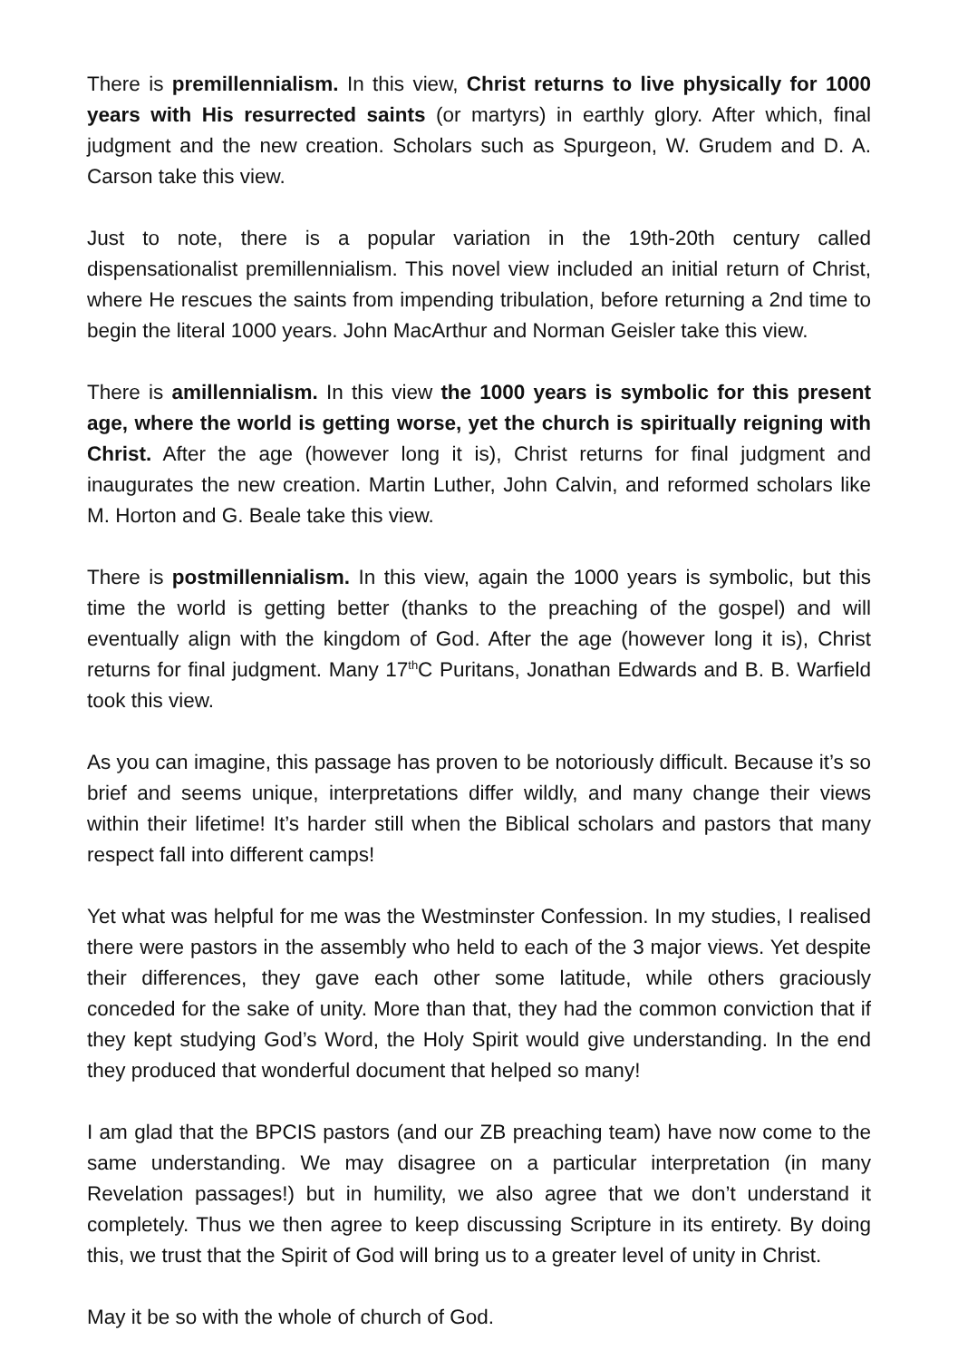There is premillennialism. In this view, Christ returns to live physically for 1000 years with His resurrected saints (or martyrs) in earthly glory. After which, final judgment and the new creation. Scholars such as Spurgeon, W. Grudem and D. A. Carson take this view.
Just to note, there is a popular variation in the 19th-20th century called dispensationalist premillennialism. This novel view included an initial return of Christ, where He rescues the saints from impending tribulation, before returning a 2nd time to begin the literal 1000 years. John MacArthur and Norman Geisler take this view.
There is amillennialism. In this view the 1000 years is symbolic for this present age, where the world is getting worse, yet the church is spiritually reigning with Christ. After the age (however long it is), Christ returns for final judgment and inaugurates the new creation. Martin Luther, John Calvin, and reformed scholars like M. Horton and G. Beale take this view.
There is postmillennialism. In this view, again the 1000 years is symbolic, but this time the world is getting better (thanks to the preaching of the gospel) and will eventually align with the kingdom of God. After the age (however long it is), Christ returns for final judgment. Many 17<sup>th</sup>C Puritans, Jonathan Edwards and B. B. Warfield took this view.
As you can imagine, this passage has proven to be notoriously difficult. Because it’s so brief and seems unique, interpretations differ wildly, and many change their views within their lifetime! It’s harder still when the Biblical scholars and pastors that many respect fall into different camps!
Yet what was helpful for me was the Westminster Confession. In my studies, I realised there were pastors in the assembly who held to each of the 3 major views. Yet despite their differences, they gave each other some latitude, while others graciously conceded for the sake of unity. More than that, they had the common conviction that if they kept studying God’s Word, the Holy Spirit would give understanding. In the end they produced that wonderful document that helped so many!
I am glad that the BPCIS pastors (and our ZB preaching team) have now come to the same understanding. We may disagree on a particular interpretation (in many Revelation passages!) but in humility, we also agree that we don’t understand it completely. Thus we then agree to keep discussing Scripture in its entirety. By doing this, we trust that the Spirit of God will bring us to a greater level of unity in Christ.
May it be so with the whole of church of God.